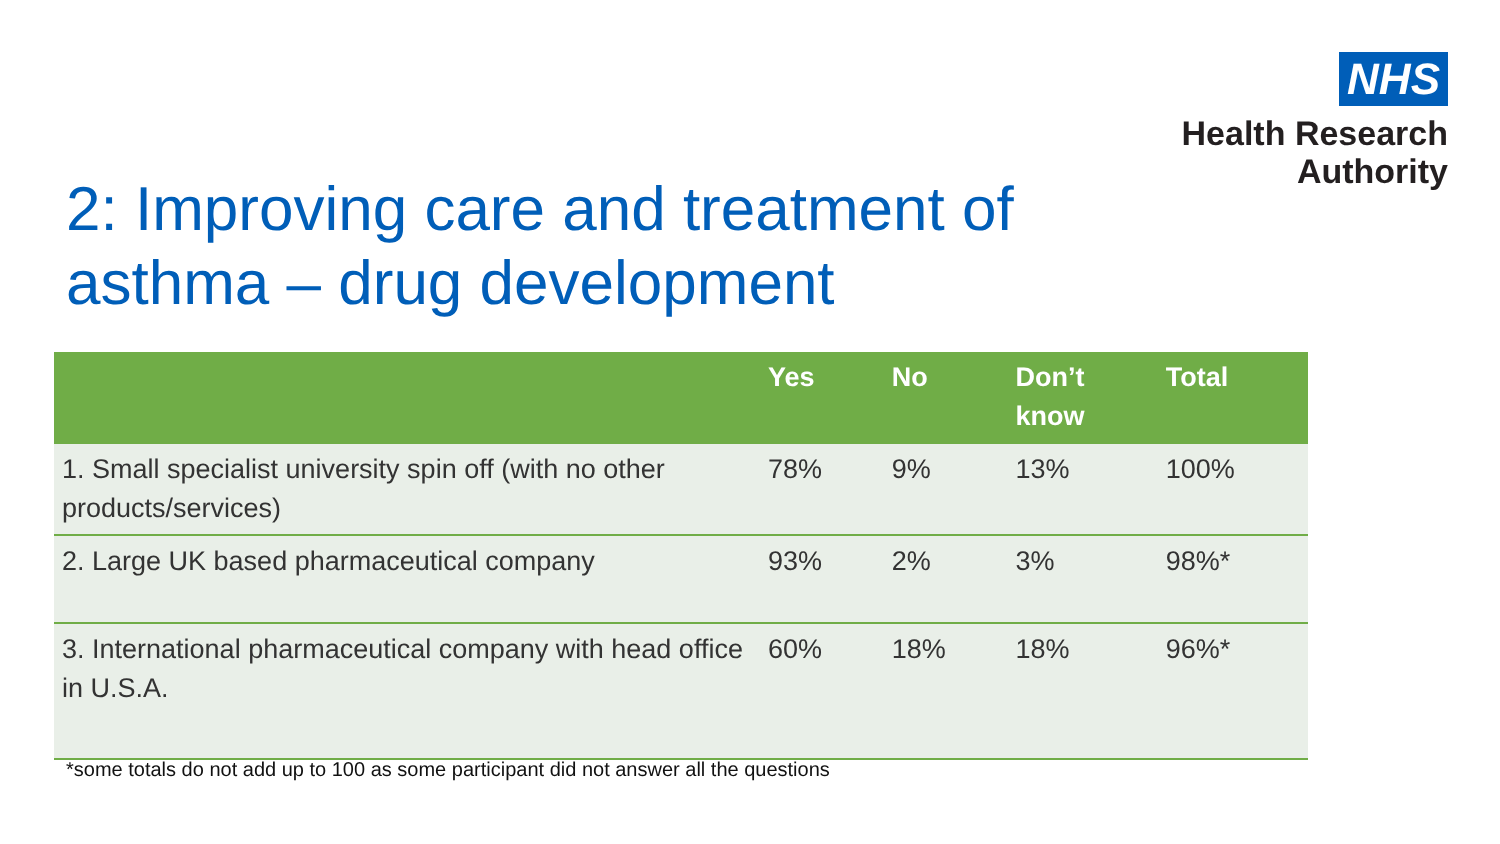NHS
Health Research
Authority
2: Improving care and treatment of
asthma – drug development
| | Yes | No | Don’t know | Total |
| --- | --- | --- | --- | --- |
| 1. Small specialist university spin off (with no other products/services) | 78% | 9% | 13% | 100% |
| 2. Large UK based pharmaceutical company | 93% | 2% | 3% | 98%* |
| 3. International pharmaceutical company with head office in U.S.A. | 60% | 18% | 18% | 96%* |
*some totals do not add up to 100 as some participant did not answer all the questions